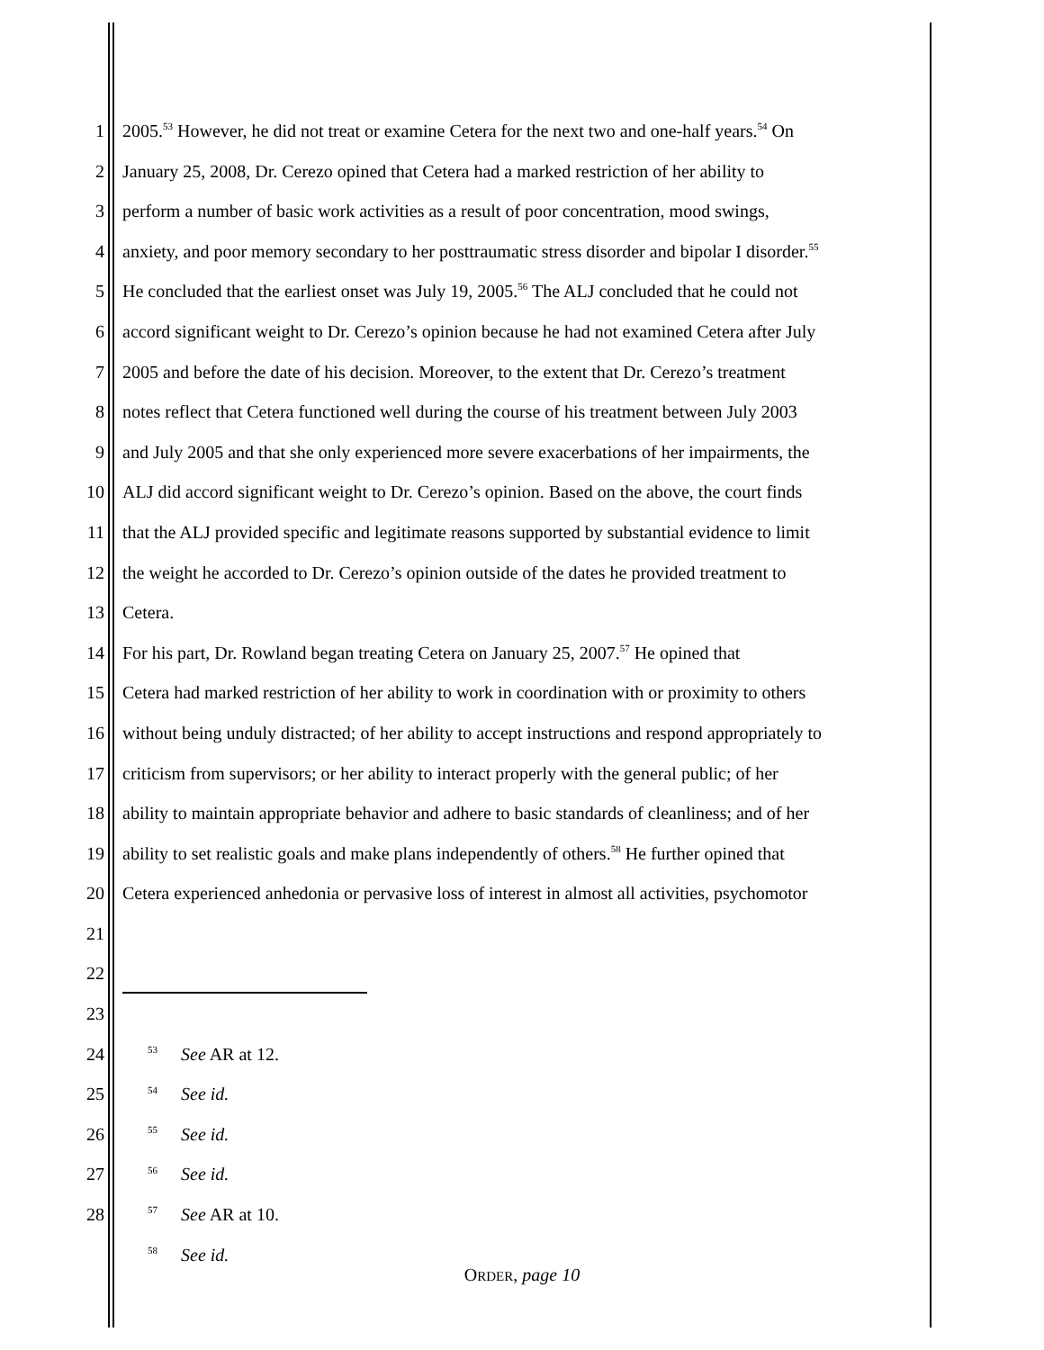1 2005.<sup>53</sup> However, he did not treat or examine Cetera for the next two and one-half years.<sup>54</sup> On
2 January 25, 2008, Dr. Cerezo opined that Cetera had a marked restriction of her ability to
3 perform a number of basic work activities as a result of poor concentration, mood swings,
4 anxiety, and poor memory secondary to her posttraumatic stress disorder and bipolar I disorder.<sup>55</sup>
5 He concluded that the earliest onset was July 19, 2005.<sup>56</sup> The ALJ concluded that he could not
6 accord significant weight to Dr. Cerezo’s opinion because he had not examined Cetera after July
7 2005 and before the date of his decision. Moreover, to the extent that Dr. Cerezo’s treatment
8 notes reflect that Cetera functioned well during the course of his treatment between July 2003
9 and July 2005 and that she only experienced more severe exacerbations of her impairments, the
10 ALJ did accord significant weight to Dr. Cerezo’s opinion. Based on the above, the court finds
11 that the ALJ provided specific and legitimate reasons supported by substantial evidence to limit
12 the weight he accorded to Dr. Cerezo’s opinion outside of the dates he provided treatment to
13 Cetera.
14 For his part, Dr. Rowland began treating Cetera on January 25, 2007.<sup>57</sup> He opined that
15 Cetera had marked restriction of her ability to work in coordination with or proximity to others
16 without being unduly distracted; of her ability to accept instructions and respond appropriately to
17 criticism from supervisors; or her ability to interact properly with the general public; of her
18 ability to maintain appropriate behavior and adhere to basic standards of cleanliness; and of her
19 ability to set realistic goals and make plans independently of others.<sup>58</sup> He further opined that
20 Cetera experienced anhedonia or pervasive loss of interest in almost all activities, psychomotor
21
22
23
24
<sup>53</sup> See AR at 12.
25
<sup>54</sup> See id.
26
<sup>55</sup> See id.
27
<sup>56</sup> See id.
28
<sup>57</sup> See AR at 10.
<sup>58</sup> See id.
ORDER, page 10